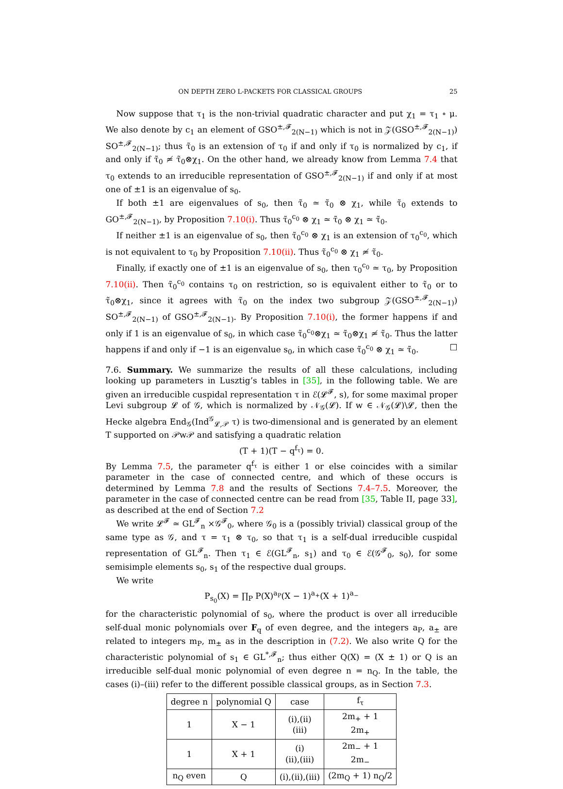ON DEPTH ZERO L-PACKETS FOR CLASSICAL GROUPS 25
Now suppose that τ<sub>1</sub> is the non-trivial quadratic character and put χ<sub>1</sub> = τ<sub>1</sub> ∘ μ. We also denote by c<sub>1</sub> an element of GSO<sup>±,𝓕</sup><sub>2(N−1)</sub> which is not in 𝒵(GSO<sup>±,𝓕</sup><sub>2(N−1)</sub>) SO<sup>±,𝓕</sup><sub>2(N−1)</sub>; thus τ̃<sub>0</sub> is an extension of τ<sub>0</sub> if and only if τ<sub>0</sub> is normalized by c<sub>1</sub>, if and only if τ̃<sub>0</sub> ≄ τ̃<sub>0</sub>⊗χ<sub>1</sub>. On the other hand, we already know from Lemma 7.4 that τ<sub>0</sub> extends to an irreducible representation of GSO<sup>±,𝓕</sup><sub>2(N−1)</sub> if and only if at most one of ±1 is an eigenvalue of s<sub>0</sub>.
If both ±1 are eigenvalues of s<sub>0</sub>, then τ̃<sub>0</sub> ≃ τ̃<sub>0</sub> ⊗ χ<sub>1</sub>, while τ̃<sub>0</sub> extends to GO<sup>±,𝓕</sup><sub>2(N−1)</sub>, by Proposition 7.10(i). Thus τ̃<sub>0</sub><sup>c<sub>0</sub></sup> ⊗ χ<sub>1</sub> ≃ τ̃<sub>0</sub> ⊗ χ<sub>1</sub> ≃ τ̃<sub>0</sub>.
If neither ±1 is an eigenvalue of s<sub>0</sub>, then τ̃<sub>0</sub><sup>c<sub>0</sub></sup> ⊗ χ<sub>1</sub> is an extension of τ<sub>0</sub><sup>c<sub>0</sub></sup>, which is not equivalent to τ<sub>0</sub> by Proposition 7.10(ii). Thus τ̃<sub>0</sub><sup>c<sub>0</sub></sup> ⊗ χ<sub>1</sub> ≄ τ̃<sub>0</sub>.
Finally, if exactly one of ±1 is an eigenvalue of s<sub>0</sub>, then τ<sub>0</sub><sup>c<sub>0</sub></sup> ≃ τ<sub>0</sub>, by Proposition 7.10(ii). Then τ̃<sub>0</sub><sup>c<sub>0</sub></sup> contains τ<sub>0</sub> on restriction, so is equivalent either to τ̃<sub>0</sub> or to τ̃<sub>0</sub>⊗χ<sub>1</sub>, since it agrees with τ̃<sub>0</sub> on the index two subgroup 𝒵(GSO<sup>±,𝓕</sup><sub>2(N−1)</sub>) SO<sup>±,𝓕</sup><sub>2(N−1)</sub> of GSO<sup>±,𝓕</sup><sub>2(N−1)</sub>. By Proposition 7.10(i), the former happens if and only if 1 is an eigenvalue of s<sub>0</sub>, in which case τ̃<sub>0</sub><sup>c<sub>0</sub></sup>⊗χ<sub>1</sub> ≃ τ̃<sub>0</sub>⊗χ<sub>1</sub> ≄ τ̃<sub>0</sub>. Thus the latter happens if and only if −1 is an eigenvalue s<sub>0</sub>, in which case τ̃<sub>0</sub><sup>c<sub>0</sub></sup> ⊗ χ<sub>1</sub> ≃ τ̃<sub>0</sub>. □
7.6. Summary. We summarize the results of all these calculations, including looking up parameters in Lusztig’s tables in [35], in the following table. We are given an irreducible cuspidal representation τ in ℰ(𝓛<sup>𝓕</sup>, s), for some maximal proper Levi subgroup 𝓛 of 𝒢, which is normalized by 𝒩<sub>𝒢</sub>(𝓛). If w ∈ 𝒩<sub>𝒢</sub>(𝓛)\𝓛, then the Hecke algebra End<sub>𝒢</sub>(Ind<sup>𝒢</sup><sub>𝓛,𝒫</sub> τ) is two-dimensional and is generated by an element T supported on 𝒫w𝒫 and satisfying a quadratic relation
(T + 1)(T − q<sup>f<sub>τ</sub></sup>) = 0.
By Lemma 7.5, the parameter q<sup>f<sub>τ</sub></sup> is either 1 or else coincides with a similar parameter in the case of connected centre, and which of these occurs is determined by Lemma 7.8 and the results of Sections 7.4–7.5. Moreover, the parameter in the case of connected centre can be read from [35, Table II, page 33], as described at the end of Section 7.2
We write 𝓛<sup>𝓕</sup> ≃ GL<sup>𝓕</sup><sub>n</sub> ×𝒢<sup>𝓕</sup><sub>0</sub>, where 𝒢<sub>0</sub> is a (possibly trivial) classical group of the same type as 𝒢, and τ = τ<sub>1</sub> ⊗ τ<sub>0</sub>, so that τ<sub>1</sub> is a self-dual irreducible cuspidal representation of GL<sup>𝓕</sup><sub>n</sub>. Then τ<sub>1</sub> ∈ ℰ(GL<sup>𝓕</sup><sub>n</sub>, s<sub>1</sub>) and τ<sub>0</sub> ∈ ℰ(𝒢<sup>𝓕</sup><sub>0</sub>, s<sub>0</sub>), for some semisimple elements s<sub>0</sub>, s<sub>1</sub> of the respective dual groups.
We write
P<sub>s<sub>0</sub></sub>(X) = ∏<sub>P</sub> P(X)<sup>a<sub>P</sub></sup>(X − 1)<sup>a<sub>+</sub></sup>(X + 1)<sup>a<sub>−</sub></sup>
for the characteristic polynomial of s<sub>0</sub>, where the product is over all irreducible self-dual monic polynomials over F<sub>q</sub> of even degree, and the integers a<sub>P</sub>, a<sub>±</sub> are related to integers m<sub>P</sub>, m<sub>±</sub> as in the description in (7.2). We also write Q for the characteristic polynomial of s<sub>1</sub> ∈ GL<sup>*,𝓕</sup><sub>n</sub>; thus either Q(X) = (X ± 1) or Q is an irreducible self-dual monic polynomial of even degree n = n<sub>Q</sub>. In the table, the cases (i)–(iii) refer to the different possible classical groups, as in Section 7.3.
| degree n | polynomial Q | case | f<sub>τ</sub> |
| --- | --- | --- | --- |
| 1 | X − 1 | (i),(ii) (iii) | 2m<sub>+</sub> + 1 2m<sub>+</sub> |
| 1 | X + 1 | (i) (ii),(iii) | 2m<sub>−</sub> + 1 2m<sub>−</sub> |
| n<sub>Q</sub> even | Q | (i),(ii),(iii) | (2m<sub>Q</sub> + 1) n<sub>Q</sub>/2 |